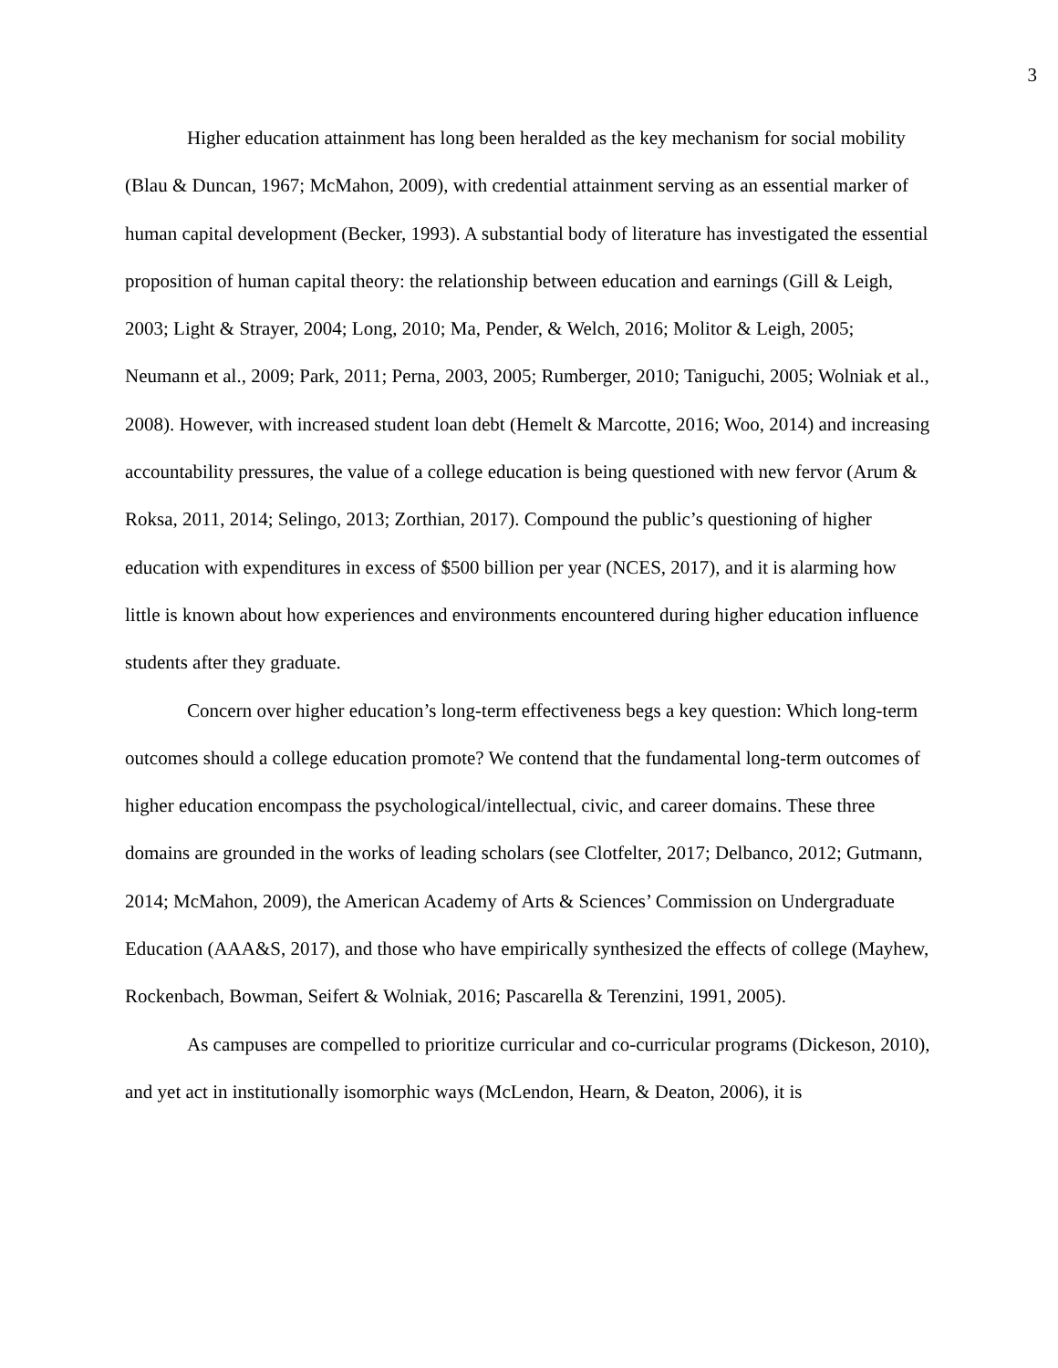3
Higher education attainment has long been heralded as the key mechanism for social mobility (Blau & Duncan, 1967; McMahon, 2009), with credential attainment serving as an essential marker of human capital development (Becker, 1993). A substantial body of literature has investigated the essential proposition of human capital theory: the relationship between education and earnings (Gill & Leigh, 2003; Light & Strayer, 2004; Long, 2010; Ma, Pender, & Welch, 2016; Molitor & Leigh, 2005; Neumann et al., 2009; Park, 2011; Perna, 2003, 2005; Rumberger, 2010; Taniguchi, 2005; Wolniak et al., 2008). However, with increased student loan debt (Hemelt & Marcotte, 2016; Woo, 2014) and increasing accountability pressures, the value of a college education is being questioned with new fervor (Arum & Roksa, 2011, 2014; Selingo, 2013; Zorthian, 2017). Compound the public’s questioning of higher education with expenditures in excess of $500 billion per year (NCES, 2017), and it is alarming how little is known about how experiences and environments encountered during higher education influence students after they graduate.
Concern over higher education’s long-term effectiveness begs a key question: Which long-term outcomes should a college education promote? We contend that the fundamental long-term outcomes of higher education encompass the psychological/intellectual, civic, and career domains. These three domains are grounded in the works of leading scholars (see Clotfelter, 2017; Delbanco, 2012; Gutmann, 2014; McMahon, 2009), the American Academy of Arts & Sciences’ Commission on Undergraduate Education (AAA&S, 2017), and those who have empirically synthesized the effects of college (Mayhew, Rockenbach, Bowman, Seifert & Wolniak, 2016; Pascarella & Terenzini, 1991, 2005).
As campuses are compelled to prioritize curricular and co-curricular programs (Dickeson, 2010), and yet act in institutionally isomorphic ways (McLendon, Hearn, & Deaton, 2006), it is